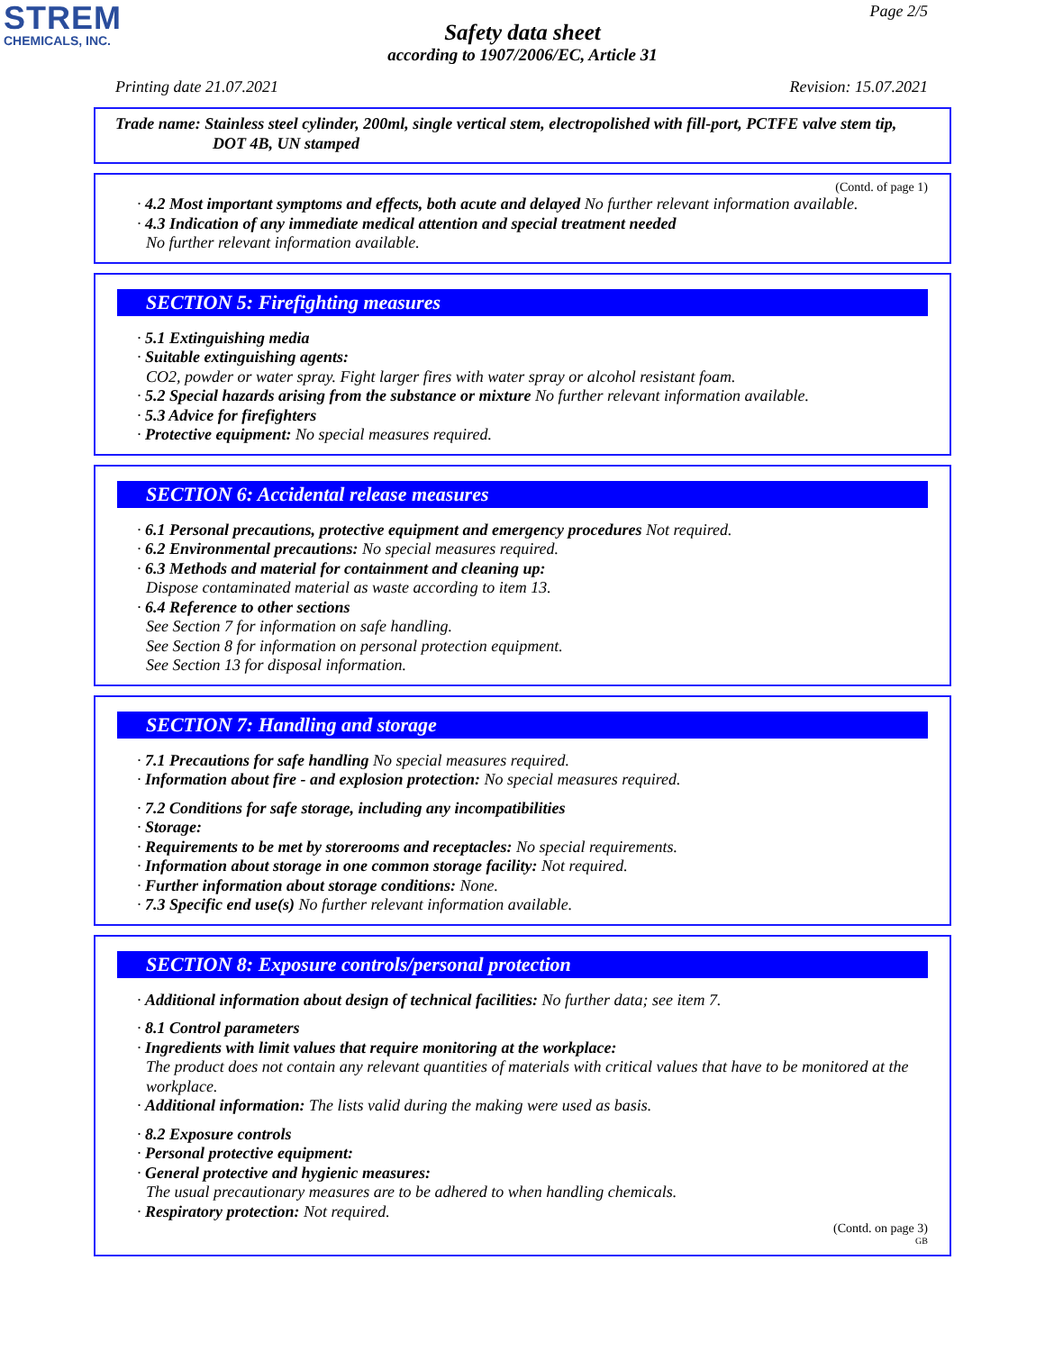STREM
CHEMICALS, INC.
Page 2/5
Safety data sheet
according to 1907/2006/EC, Article 31
Printing date 21.07.2021 Revision: 15.07.2021
Trade name: Stainless steel cylinder, 200ml, single vertical stem, electropolished with fill-port, PCTFE valve stem tip, DOT 4B, UN stamped
(Contd. of page 1)
· 4.2 Most important symptoms and effects, both acute and delayed No further relevant information available.
· 4.3 Indication of any immediate medical attention and special treatment needed
No further relevant information available.
SECTION 5: Firefighting measures
· 5.1 Extinguishing media
· Suitable extinguishing agents:
CO2, powder or water spray. Fight larger fires with water spray or alcohol resistant foam.
· 5.2 Special hazards arising from the substance or mixture No further relevant information available.
· 5.3 Advice for firefighters
· Protective equipment: No special measures required.
SECTION 6: Accidental release measures
· 6.1 Personal precautions, protective equipment and emergency procedures Not required.
· 6.2 Environmental precautions: No special measures required.
· 6.3 Methods and material for containment and cleaning up:
Dispose contaminated material as waste according to item 13.
· 6.4 Reference to other sections
See Section 7 for information on safe handling.
See Section 8 for information on personal protection equipment.
See Section 13 for disposal information.
SECTION 7: Handling and storage
· 7.1 Precautions for safe handling No special measures required.
· Information about fire - and explosion protection: No special measures required.
· 7.2 Conditions for safe storage, including any incompatibilities
· Storage:
· Requirements to be met by storerooms and receptacles: No special requirements.
· Information about storage in one common storage facility: Not required.
· Further information about storage conditions: None.
· 7.3 Specific end use(s) No further relevant information available.
SECTION 8: Exposure controls/personal protection
· Additional information about design of technical facilities: No further data; see item 7.
· 8.1 Control parameters
· Ingredients with limit values that require monitoring at the workplace:
The product does not contain any relevant quantities of materials with critical values that have to be monitored at the workplace.
· Additional information: The lists valid during the making were used as basis.
· 8.2 Exposure controls
· Personal protective equipment:
· General protective and hygienic measures:
The usual precautionary measures are to be adhered to when handling chemicals.
· Respiratory protection: Not required.
(Contd. on page 3)
GB